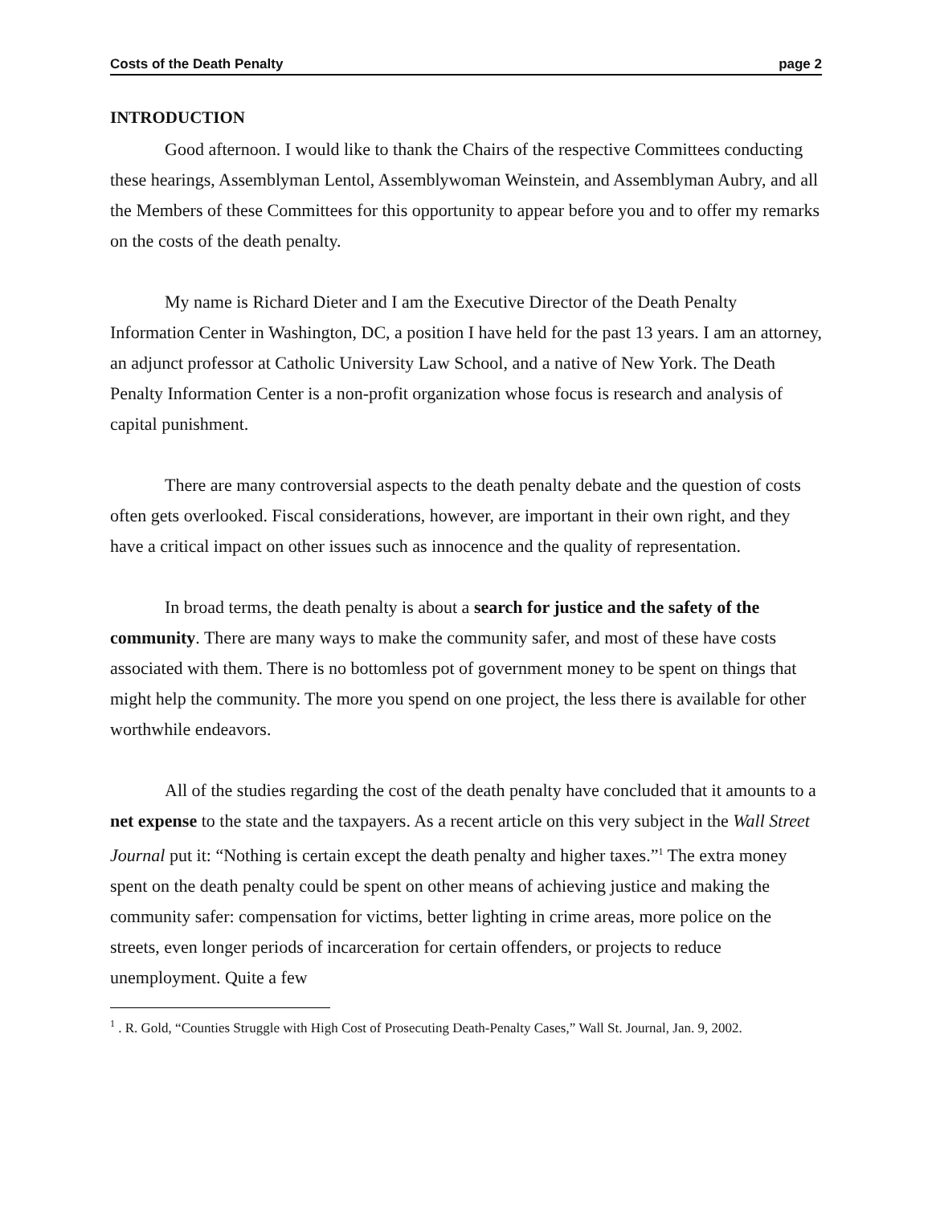Costs of the Death Penalty page 2
INTRODUCTION
Good afternoon. I would like to thank the Chairs of the respective Committees conducting these hearings, Assemblyman Lentol, Assemblywoman Weinstein, and Assemblyman Aubry, and all the Members of these Committees for this opportunity to appear before you and to offer my remarks on the costs of the death penalty.
My name is Richard Dieter and I am the Executive Director of the Death Penalty Information Center in Washington, DC, a position I have held for the past 13 years. I am an attorney, an adjunct professor at Catholic University Law School, and a native of New York. The Death Penalty Information Center is a non-profit organization whose focus is research and analysis of capital punishment.
There are many controversial aspects to the death penalty debate and the question of costs often gets overlooked. Fiscal considerations, however, are important in their own right, and they have a critical impact on other issues such as innocence and the quality of representation.
In broad terms, the death penalty is about a search for justice and the safety of the community. There are many ways to make the community safer, and most of these have costs associated with them. There is no bottomless pot of government money to be spent on things that might help the community. The more you spend on one project, the less there is available for other worthwhile endeavors.
All of the studies regarding the cost of the death penalty have concluded that it amounts to a net expense to the state and the taxpayers. As a recent article on this very subject in the Wall Street Journal put it: “Nothing is certain except the death penalty and higher taxes.”<sup>1</sup> The extra money spent on the death penalty could be spent on other means of achieving justice and making the community safer: compensation for victims, better lighting in crime areas, more police on the streets, even longer periods of incarceration for certain offenders, or projects to reduce unemployment. Quite a few
<sup>1</sup> . R. Gold, “Counties Struggle with High Cost of Prosecuting Death-Penalty Cases,” Wall St. Journal, Jan. 9, 2002.